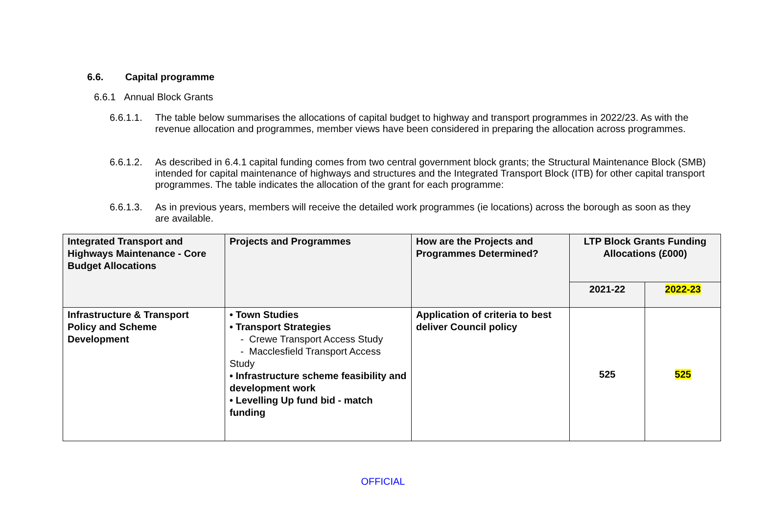6.6. Capital programme
6.6.1 Annual Block Grants
6.6.1.1. The table below summarises the allocations of capital budget to highway and transport programmes in 2022/23. As with the revenue allocation and programmes, member views have been considered in preparing the allocation across programmes.
6.6.1.2. As described in 6.4.1 capital funding comes from two central government block grants; the Structural Maintenance Block (SMB) intended for capital maintenance of highways and structures and the Integrated Transport Block (ITB) for other capital transport programmes. The table indicates the allocation of the grant for each programme:
6.6.1.3. As in previous years, members will receive the detailed work programmes (ie locations) across the borough as soon as they are available.
| Integrated Transport and Highways Maintenance - Core Budget Allocations | Projects and Programmes | How are the Projects and Programmes Determined? | LTP Block Grants Funding Allocations (£000) | |
| --- | --- | --- | --- | --- |
| | | | 2021-22 | 2022-23 |
| Infrastructure & Transport Policy and Scheme Development | • Town Studies • Transport Strategies - Crewe Transport Access Study - Macclesfield Transport Access Study • Infrastructure scheme feasibility and development work • Levelling Up fund bid - match funding | Application of criteria to best deliver Council policy | 525 | 525 |
OFFICIAL